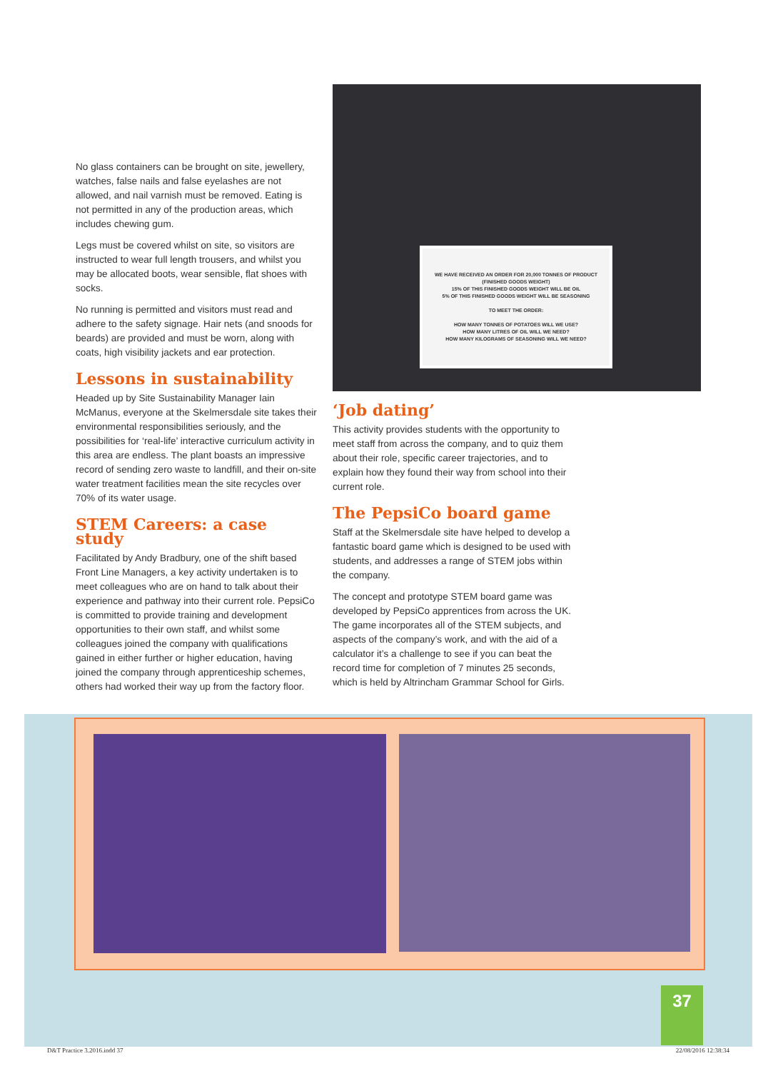No glass containers can be brought on site, jewellery, watches, false nails and false eyelashes are not allowed, and nail varnish must be removed. Eating is not permitted in any of the production areas, which includes chewing gum.
Legs must be covered whilst on site, so visitors are instructed to wear full length trousers, and whilst you may be allocated boots, wear sensible, flat shoes with socks.
No running is permitted and visitors must read and adhere to the safety signage. Hair nets (and snoods for beards) are provided and must be worn, along with coats, high visibility jackets and ear protection.
Lessons in sustainability
Headed up by Site Sustainability Manager Iain McManus, everyone at the Skelmersdale site takes their environmental responsibilities seriously, and the possibilities for ‘real-life’ interactive curriculum activity in this area are endless. The plant boasts an impressive record of sending zero waste to landfill, and their on-site water treatment facilities mean the site recycles over 70% of its water usage.
STEM Careers: a case study
Facilitated by Andy Bradbury, one of the shift based Front Line Managers, a key activity undertaken is to meet colleagues who are on hand to talk about their experience and pathway into their current role. PepsiCo is committed to provide training and development opportunities to their own staff, and whilst some colleagues joined the company with qualifications gained in either further or higher education, having joined the company through apprenticeship schemes, others had worked their way up from the factory floor.
WE HAVE RECEIVED AN ORDER FOR 20,000 TONNES OF PRODUCT (FINISHED GOODS WEIGHT)
15% OF THIS FINISHED GOODS WEIGHT WILL BE OIL
5% OF THIS FINISHED GOODS WEIGHT WILL BE SEASONING
TO MEET THE ORDER:
HOW MANY TONNES OF POTATOES WILL WE USE?
HOW MANY LITRES OF OIL WILL WE NEED?
HOW MANY KILOGRAMS OF SEASONING WILL WE NEED?
‘Job dating’
This activity provides students with the opportunity to meet staff from across the company, and to quiz them about their role, specific career trajectories, and to explain how they found their way from school into their current role.
The PepsiCo board game
Staff at the Skelmersdale site have helped to develop a fantastic board game which is designed to be used with students, and addresses a range of STEM jobs within the company.
The concept and prototype STEM board game was developed by PepsiCo apprentices from across the UK. The game incorporates all of the STEM subjects, and aspects of the company’s work, and with the aid of a calculator it’s a challenge to see if you can beat the record time for completion of 7 minutes 25 seconds, which is held by Altrincham Grammar School for Girls.
37
D&T Practice 3.2016.indd 37 22/08/2016 12:38:34